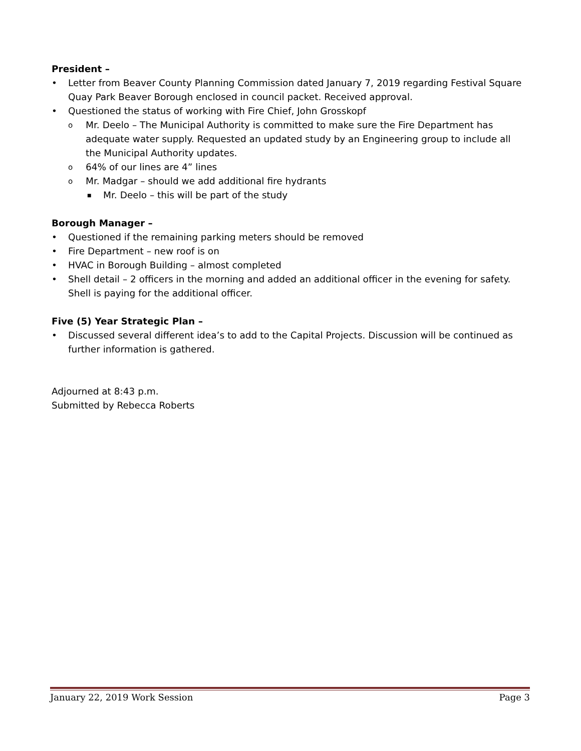President –
Letter from Beaver County Planning Commission dated January 7, 2019 regarding Festival Square Quay Park Beaver Borough enclosed in council packet. Received approval.
Questioned the status of working with Fire Chief, John Grosskopf
Mr. Deelo – The Municipal Authority is committed to make sure the Fire Department has adequate water supply. Requested an updated study by an Engineering group to include all the Municipal Authority updates.
64% of our lines are 4” lines
Mr. Madgar – should we add additional fire hydrants
Mr. Deelo – this will be part of the study
Borough Manager –
Questioned if the remaining parking meters should be removed
Fire Department – new roof is on
HVAC in Borough Building – almost completed
Shell detail – 2 officers in the morning and added an additional officer in the evening for safety. Shell is paying for the additional officer.
Five (5) Year Strategic Plan –
Discussed several different idea’s to add to the Capital Projects. Discussion will be continued as further information is gathered.
Adjourned at 8:43 p.m.
Submitted by Rebecca Roberts
January 22, 2019 Work Session Page 3